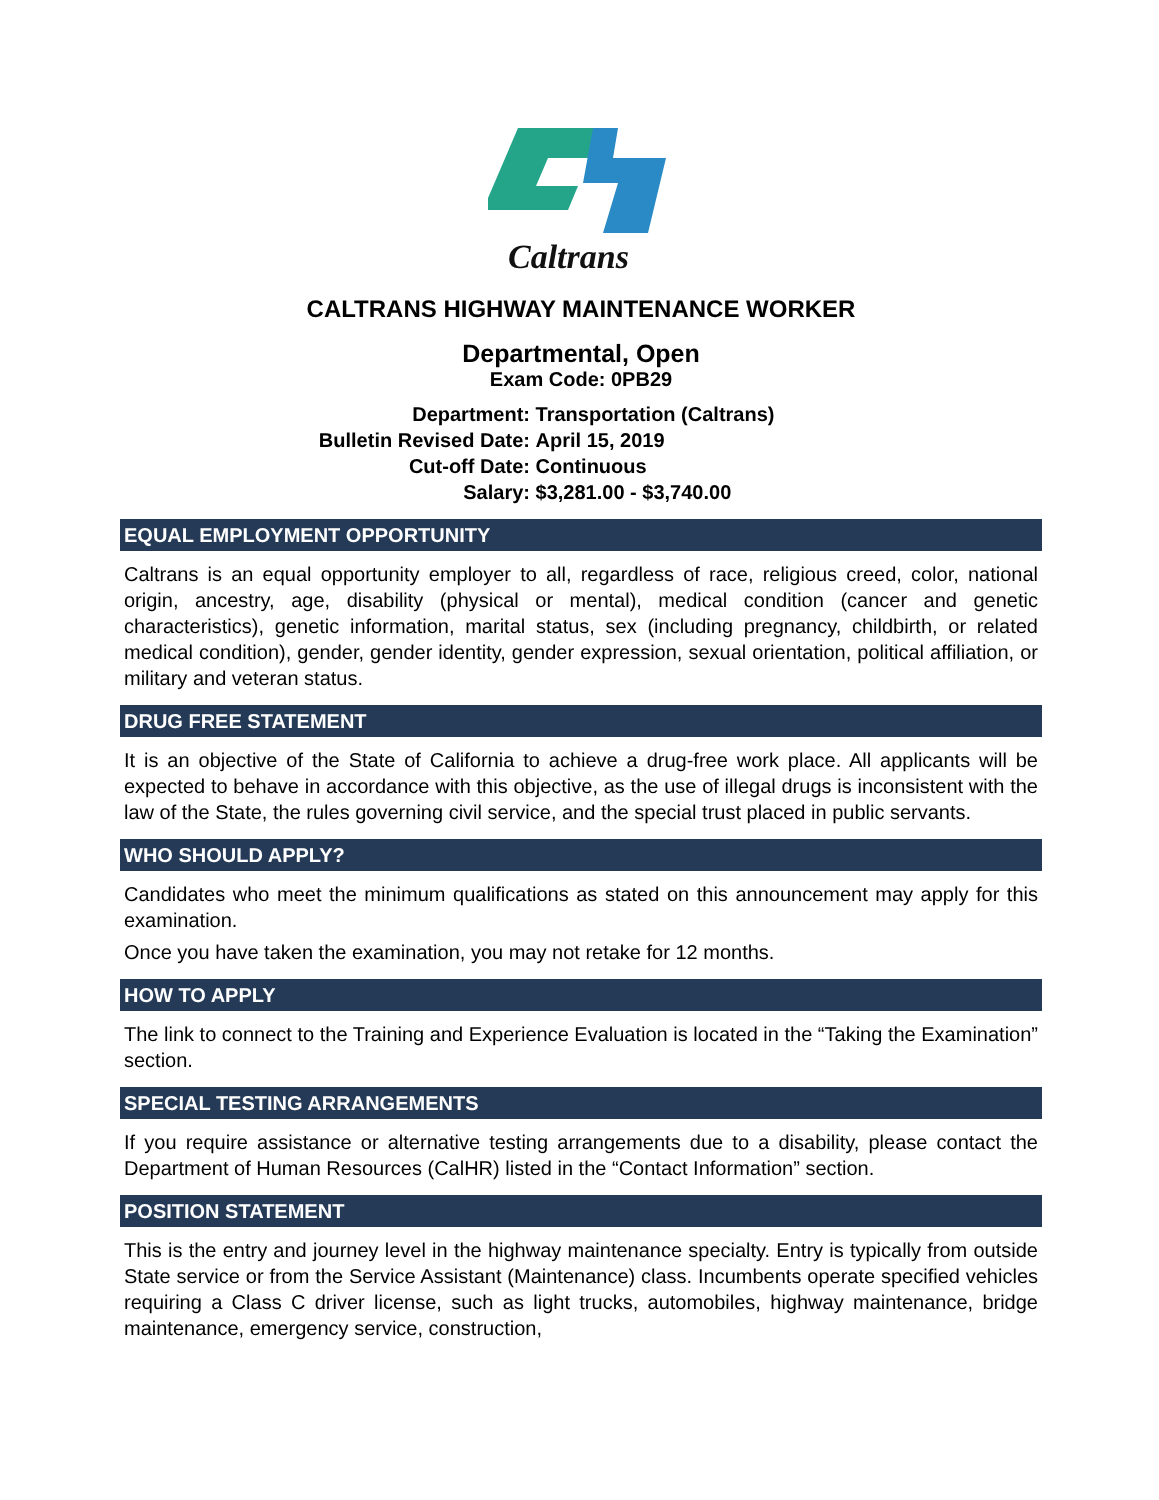Caltrans
CALTRANS HIGHWAY MAINTENANCE WORKER
Departmental, Open
Exam Code: 0PB29
Department:
Transportation (Caltrans)
Bulletin Revised Date:
April 15, 2019
Cut-off Date:
Continuous
Salary:
$3,281.00 - $3,740.00
EQUAL EMPLOYMENT OPPORTUNITY
Caltrans is an equal opportunity employer to all, regardless of race, religious creed, color, national origin, ancestry, age, disability (physical or mental), medical condition (cancer and genetic characteristics), genetic information, marital status, sex (including pregnancy, childbirth, or related medical condition), gender, gender identity, gender expression, sexual orientation, political affiliation, or military and veteran status.
DRUG FREE STATEMENT
It is an objective of the State of California to achieve a drug-free work place. All applicants will be expected to behave in accordance with this objective, as the use of illegal drugs is inconsistent with the law of the State, the rules governing civil service, and the special trust placed in public servants.
WHO SHOULD APPLY?
Candidates who meet the minimum qualifications as stated on this announcement may apply for this examination.
Once you have taken the examination, you may not retake for 12 months.
HOW TO APPLY
The link to connect to the Training and Experience Evaluation is located in the “Taking the Examination” section.
SPECIAL TESTING ARRANGEMENTS
If you require assistance or alternative testing arrangements due to a disability, please contact the Department of Human Resources (CalHR) listed in the “Contact Information” section.
POSITION STATEMENT
This is the entry and journey level in the highway maintenance specialty. Entry is typically from outside State service or from the Service Assistant (Maintenance) class. Incumbents operate specified vehicles requiring a Class C driver license, such as light trucks, automobiles, highway maintenance, bridge maintenance, emergency service, construction,